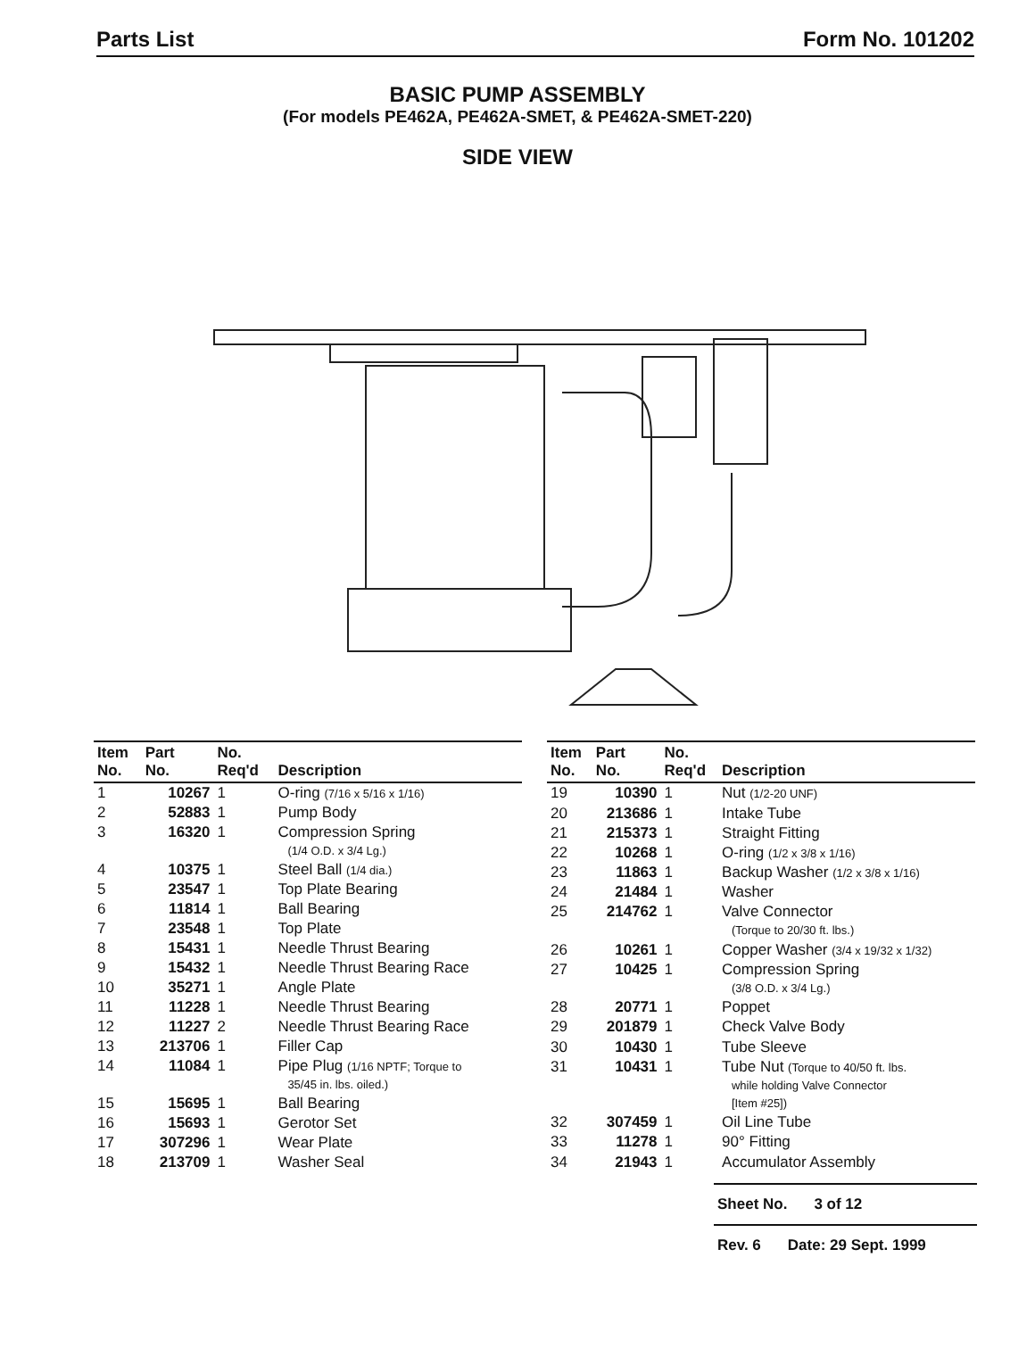Parts List Form No. 101202
BASIC PUMP ASSEMBLY
(For models PE462A, PE462A-SMET, & PE462A-SMET-220)
SIDE VIEW
| Item No. | Part No. | No. Req'd | Description |
| --- | --- | --- | --- |
| 1 | 10267 | 1 | O-ring (7/16 x 5/16 x 1/16) |
| 2 | 52883 | 1 | Pump Body |
| 3 | 16320 | 1 | Compression Spring (1/4 O.D. x 3/4 Lg.) |
| 4 | 10375 | 1 | Steel Ball (1/4 dia.) |
| 5 | 23547 | 1 | Top Plate Bearing |
| 6 | 11814 | 1 | Ball Bearing |
| 7 | 23548 | 1 | Top Plate |
| 8 | 15431 | 1 | Needle Thrust Bearing |
| 9 | 15432 | 1 | Needle Thrust Bearing Race |
| 10 | 35271 | 1 | Angle Plate |
| 11 | 11228 | 1 | Needle Thrust Bearing |
| 12 | 11227 | 2 | Needle Thrust Bearing Race |
| 13 | 213706 | 1 | Filler Cap |
| 14 | 11084 | 1 | Pipe Plug (1/16 NPTF; Torque to 35/45 in. lbs. oiled.) |
| 15 | 15695 | 1 | Ball Bearing |
| 16 | 15693 | 1 | Gerotor Set |
| 17 | 307296 | 1 | Wear Plate |
| 18 | 213709 | 1 | Washer Seal |
| Item No. | Part No. | No. Req'd | Description |
| --- | --- | --- | --- |
| 19 | 10390 | 1 | Nut (1/2-20 UNF) |
| 20 | 213686 | 1 | Intake Tube |
| 21 | 215373 | 1 | Straight Fitting |
| 22 | 10268 | 1 | O-ring (1/2 x 3/8 x 1/16) |
| 23 | 11863 | 1 | Backup Washer (1/2 x 3/8 x 1/16) |
| 24 | 21484 | 1 | Washer |
| 25 | 214762 | 1 | Valve Connector (Torque to 20/30 ft. lbs.) |
| 26 | 10261 | 1 | Copper Washer (3/4 x 19/32 x 1/32) |
| 27 | 10425 | 1 | Compression Spring (3/8 O.D. x 3/4 Lg.) |
| 28 | 20771 | 1 | Poppet |
| 29 | 201879 | 1 | Check Valve Body |
| 30 | 10430 | 1 | Tube Sleeve |
| 31 | 10431 | 1 | Tube Nut (Torque to 40/50 ft. lbs. while holding Valve Connector [Item #25]) |
| 32 | 307459 | 1 | Oil Line Tube |
| 33 | 11278 | 1 | 90° Fitting |
| 34 | 21943 | 1 | Accumulator Assembly |
Sheet No. 3 of 12
Rev. 6 Date: 29 Sept. 1999